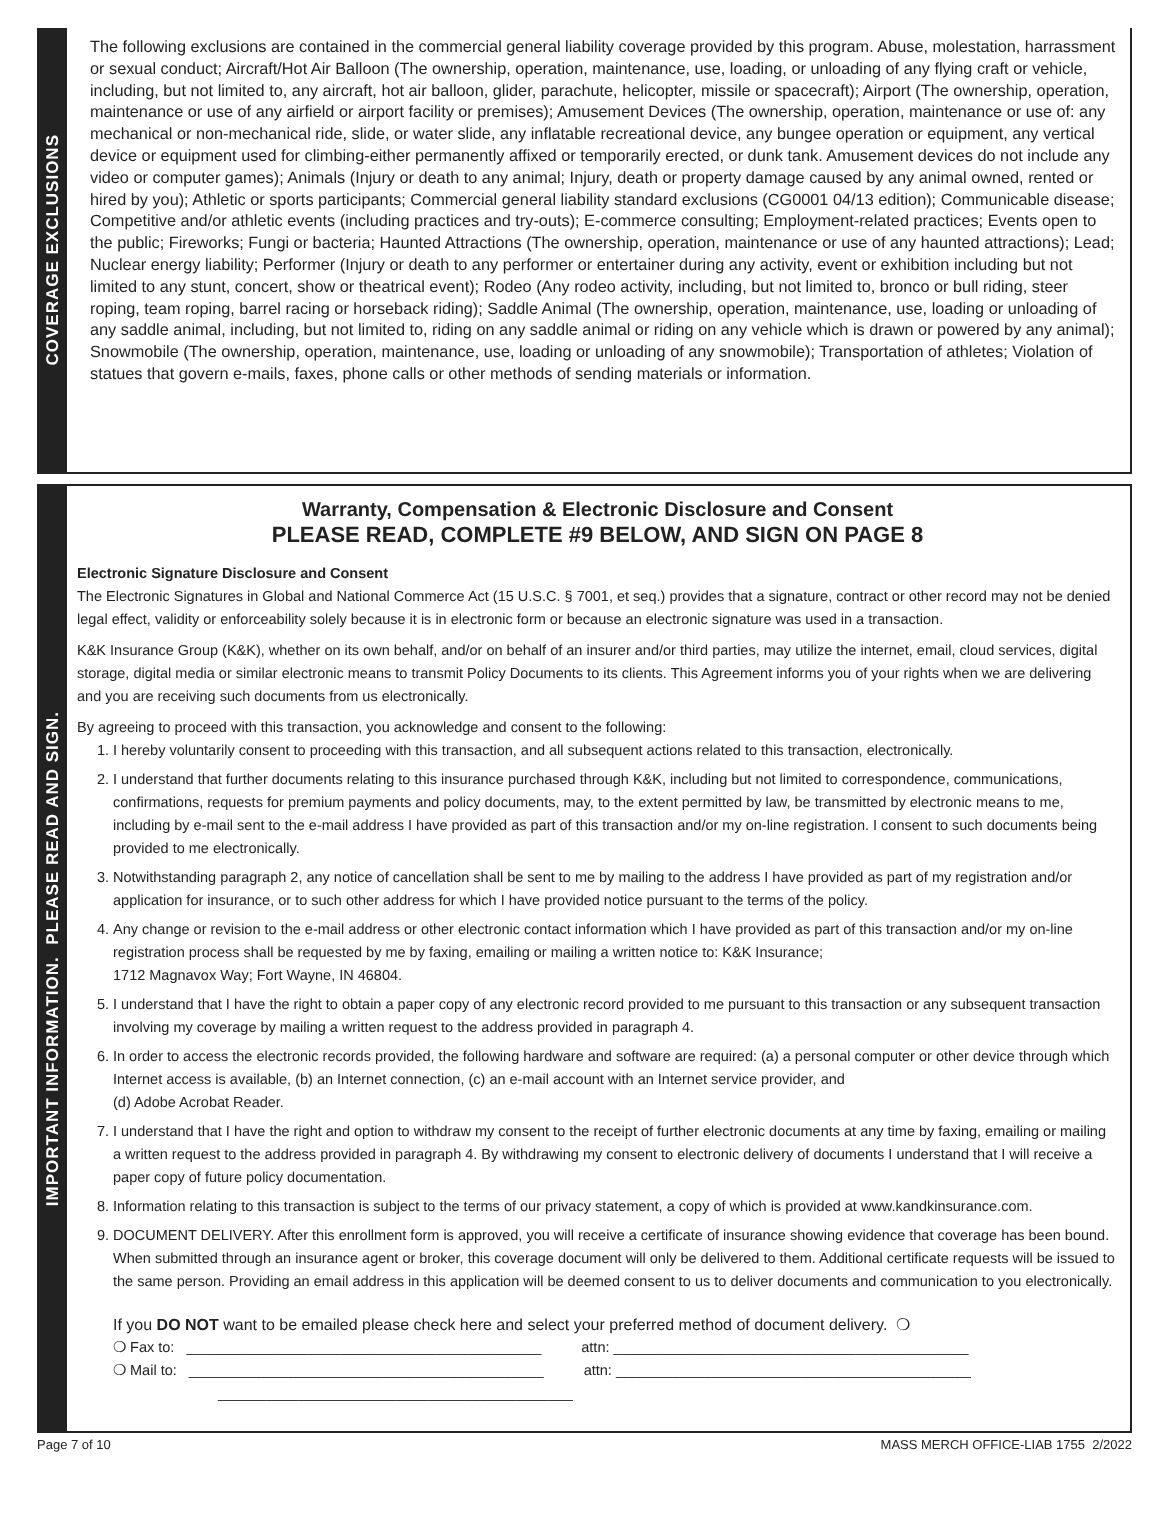COVERAGE EXCLUSIONS
The following exclusions are contained in the commercial general liability coverage provided by this program. Abuse, molestation, harrassment or sexual conduct; Aircraft/Hot Air Balloon (The ownership, operation, maintenance, use, loading, or unloading of any flying craft or vehicle, including, but not limited to, any aircraft, hot air balloon, glider, parachute, helicopter, missile or spacecraft); Airport (The ownership, operation, maintenance or use of any airfield or airport facility or premises); Amusement Devices (The ownership, operation, maintenance or use of: any mechanical or non-mechanical ride, slide, or water slide, any inflatable recreational device, any bungee operation or equipment, any vertical device or equipment used for climbing-either permanently affixed or temporarily erected, or dunk tank. Amusement devices do not include any video or computer games); Animals (Injury or death to any animal; Injury, death or property damage caused by any animal owned, rented or hired by you); Athletic or sports participants; Commercial general liability standard exclusions (CG0001 04/13 edition); Communicable disease; Competitive and/or athletic events (including practices and try-outs); E-commerce consulting; Employment-related practices; Events open to the public; Fireworks; Fungi or bacteria; Haunted Attractions (The ownership, operation, maintenance or use of any haunted attractions); Lead; Nuclear energy liability; Performer (Injury or death to any performer or entertainer during any activity, event or exhibition including but not limited to any stunt, concert, show or theatrical event); Rodeo (Any rodeo activity, including, but not limited to, bronco or bull riding, steer roping, team roping, barrel racing or horseback riding); Saddle Animal (The ownership, operation, maintenance, use, loading or unloading of any saddle animal, including, but not limited to, riding on any saddle animal or riding on any vehicle which is drawn or powered by any animal); Snowmobile (The ownership, operation, maintenance, use, loading or unloading of any snowmobile); Transportation of athletes; Violation of statues that govern e-mails, faxes, phone calls or other methods of sending materials or information.
IMPORTANT INFORMATION. PLEASE READ AND SIGN.
Warranty, Compensation & Electronic Disclosure and Consent
PLEASE READ, COMPLETE #9 BELOW, AND SIGN ON PAGE 8
Electronic Signature Disclosure and Consent
The Electronic Signatures in Global and National Commerce Act (15 U.S.C. § 7001, et seq.) provides that a signature, contract or other record may not be denied legal effect, validity or enforceability solely because it is in electronic form or because an electronic signature was used in a transaction.
K&K Insurance Group (K&K), whether on its own behalf, and/or on behalf of an insurer and/or third parties, may utilize the internet, email, cloud services, digital storage, digital media or similar electronic means to transmit Policy Documents to its clients. This Agreement informs you of your rights when we are delivering and you are receiving such documents from us electronically.
By agreeing to proceed with this transaction, you acknowledge and consent to the following:
1. I hereby voluntarily consent to proceeding with this transaction, and all subsequent actions related to this transaction, electronically.
2. I understand that further documents relating to this insurance purchased through K&K, including but not limited to correspondence, communications, confirmations, requests for premium payments and policy documents, may, to the extent permitted by law, be transmitted by electronic means to me, including by e-mail sent to the e-mail address I have provided as part of this transaction and/or my on-line registration. I consent to such documents being provided to me electronically.
3. Notwithstanding paragraph 2, any notice of cancellation shall be sent to me by mailing to the address I have provided as part of my registration and/or application for insurance, or to such other address for which I have provided notice pursuant to the terms of the policy.
4. Any change or revision to the e-mail address or other electronic contact information which I have provided as part of this transaction and/or my on-line registration process shall be requested by me by faxing, emailing or mailing a written notice to: K&K Insurance;
1712 Magnavox Way; Fort Wayne, IN 46804.
5. I understand that I have the right to obtain a paper copy of any electronic record provided to me pursuant to this transaction or any subsequent transaction involving my coverage by mailing a written request to the address provided in paragraph 4.
6. In order to access the electronic records provided, the following hardware and software are required: (a) a personal computer or other device through which Internet access is available, (b) an Internet connection, (c) an e-mail account with an Internet service provider, and
(d) Adobe Acrobat Reader.
7. I understand that I have the right and option to withdraw my consent to the receipt of further electronic documents at any time by faxing, emailing or mailing a written request to the address provided in paragraph 4. By withdrawing my consent to electronic delivery of documents I understand that I will receive a paper copy of future policy documentation.
8. Information relating to this transaction is subject to the terms of our privacy statement, a copy of which is provided at www.kandkinsurance.com.
9. DOCUMENT DELIVERY. After this enrollment form is approved, you will receive a certificate of insurance showing evidence that coverage has been bound. When submitted through an insurance agent or broker, this coverage document will only be delivered to them. Additional certificate requests will be issued to the same person. Providing an email address in this application will be deemed consent to us to deliver documents and communication to you electronically.
If you DO NOT want to be emailed please check here and select your preferred method of document delivery. ❍
❍ Fax to: ____________________________________________ attn: ____________________________________________
❍ Mail to: ____________________________________________ attn: ____________________________________________
____________________________________________
Page 7 of 10 MASS MERCH OFFICE-LIAB 1755 2/2022